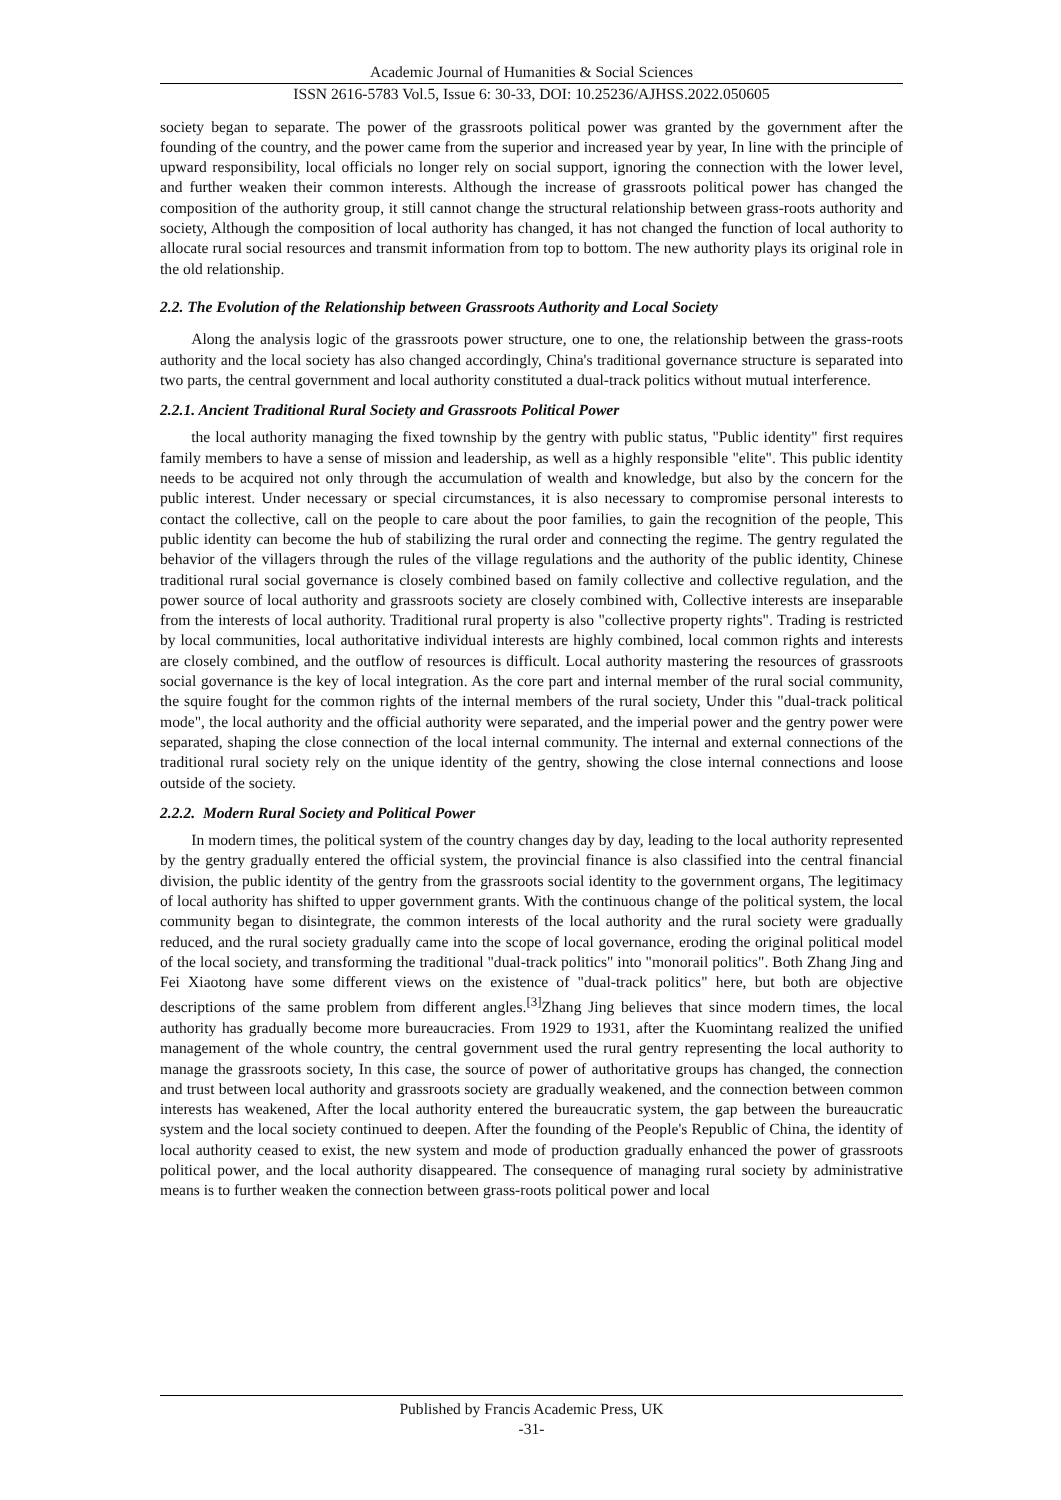Academic Journal of Humanities & Social Sciences
ISSN 2616-5783 Vol.5, Issue 6: 30-33, DOI: 10.25236/AJHSS.2022.050605
society began to separate. The power of the grassroots political power was granted by the government after the founding of the country, and the power came from the superior and increased year by year, In line with the principle of upward responsibility, local officials no longer rely on social support, ignoring the connection with the lower level, and further weaken their common interests. Although the increase of grassroots political power has changed the composition of the authority group, it still cannot change the structural relationship between grass-roots authority and society, Although the composition of local authority has changed, it has not changed the function of local authority to allocate rural social resources and transmit information from top to bottom. The new authority plays its original role in the old relationship.
2.2. The Evolution of the Relationship between Grassroots Authority and Local Society
Along the analysis logic of the grassroots power structure, one to one, the relationship between the grass-roots authority and the local society has also changed accordingly, China's traditional governance structure is separated into two parts, the central government and local authority constituted a dual-track politics without mutual interference.
2.2.1. Ancient Traditional Rural Society and Grassroots Political Power
the local authority managing the fixed township by the gentry with public status, "Public identity" first requires family members to have a sense of mission and leadership, as well as a highly responsible "elite". This public identity needs to be acquired not only through the accumulation of wealth and knowledge, but also by the concern for the public interest. Under necessary or special circumstances, it is also necessary to compromise personal interests to contact the collective, call on the people to care about the poor families, to gain the recognition of the people, This public identity can become the hub of stabilizing the rural order and connecting the regime. The gentry regulated the behavior of the villagers through the rules of the village regulations and the authority of the public identity, Chinese traditional rural social governance is closely combined based on family collective and collective regulation, and the power source of local authority and grassroots society are closely combined with, Collective interests are inseparable from the interests of local authority. Traditional rural property is also "collective property rights". Trading is restricted by local communities, local authoritative individual interests are highly combined, local common rights and interests are closely combined, and the outflow of resources is difficult. Local authority mastering the resources of grassroots social governance is the key of local integration. As the core part and internal member of the rural social community, the squire fought for the common rights of the internal members of the rural society, Under this "dual-track political mode", the local authority and the official authority were separated, and the imperial power and the gentry power were separated, shaping the close connection of the local internal community. The internal and external connections of the traditional rural society rely on the unique identity of the gentry, showing the close internal connections and loose outside of the society.
2.2.2. Modern Rural Society and Political Power
In modern times, the political system of the country changes day by day, leading to the local authority represented by the gentry gradually entered the official system, the provincial finance is also classified into the central financial division, the public identity of the gentry from the grassroots social identity to the government organs, The legitimacy of local authority has shifted to upper government grants. With the continuous change of the political system, the local community began to disintegrate, the common interests of the local authority and the rural society were gradually reduced, and the rural society gradually came into the scope of local governance, eroding the original political model of the local society, and transforming the traditional "dual-track politics" into "monorail politics". Both Zhang Jing and Fei Xiaotong have some different views on the existence of "dual-track politics" here, but both are objective descriptions of the same problem from different angles.<sup>[3]</sup>Zhang Jing believes that since modern times, the local authority has gradually become more bureaucracies. From 1929 to 1931, after the Kuomintang realized the unified management of the whole country, the central government used the rural gentry representing the local authority to manage the grassroots society, In this case, the source of power of authoritative groups has changed, the connection and trust between local authority and grassroots society are gradually weakened, and the connection between common interests has weakened, After the local authority entered the bureaucratic system, the gap between the bureaucratic system and the local society continued to deepen. After the founding of the People's Republic of China, the identity of local authority ceased to exist, the new system and mode of production gradually enhanced the power of grassroots political power, and the local authority disappeared. The consequence of managing rural society by administrative means is to further weaken the connection between grass-roots political power and local
Published by Francis Academic Press, UK
-31-